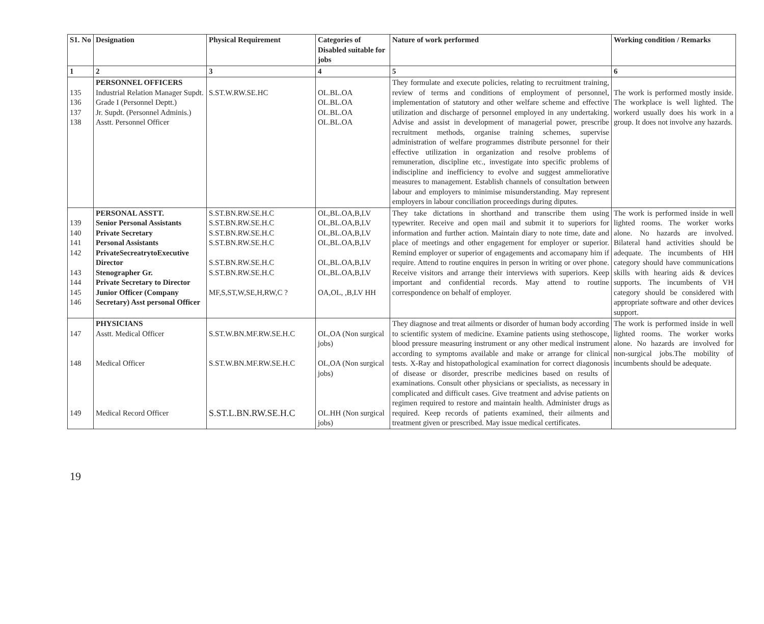| S1. No | Designation | Physical Requirement | Categories of Disabled suitable for jobs | Nature of work performed | Working condition / Remarks |
| --- | --- | --- | --- | --- | --- |
| 1 | 2 | 3 | 4 | 5 | 6 |
| 135 136 137 138 | PERSONNEL OFFICERS Industrial Relation Manager Supdt. Grade I (Personnel Deptt.) Jr. Supdt. (Personnel Adminis.) Asstt. Personnel Officer | S.ST.W.RW.SE.HC | OL.BL.OA OL.BL.OA OL.BL.OA OL.BL.OA | They formulate and execute policies, relating to recruitment training, review of terms and conditions of employment of personnel, implementation of statutory and other welfare scheme and effective utilization and discharge of personnel employed in any undertaking. Advise and assist in development of managerial power, prescribe recruitment methods, organise training schemes, supervise administration of welfare programmes distribute personnel for their effective utilization in organization and resolve problems of remuneration, discipline etc., investigate into specific problems of indiscipline and inefficiency to evolve and suggest ammeliorative measures to management. Establish channels of consultation between labour and employers to minimise misunderstanding. May represent employers in labour conciliation proceedings during diputes. | The work is performed mostly inside. The workplace is well lighted. The workerd usually does his work in a group. It does not involve any hazards. |
| 139 140 141 142 143 144 145 146 | PERSONAL ASSTT. Senior Personal Assistants Private Secretary Personal Assistants PrivateSecreatrytoExecutive Director Stenographer Gr. Private Secretary to Director Junior Officer (Company Secretary) Asst personal Officer | S.ST.BN.RW.SE.H.C S.ST.BN.RW.SE.H.C S.ST.BN.RW.SE.H.C S.ST.BN.RW.SE.H.C S.ST.BN.RW.SE.H.C S.ST.BN.RW.SE.H.C MF,S,ST,W,SE,H,RW,C ? | OL,BL.OA,B,LV OL,BL.OA,B,LV OL,BL.OA,B,LV OL,BL.OA,B,LV OL,BL.OA,B,LV OL,BL.OA,B,LV OA,OL, ,B,LV HH | They take dictations in shorthand and transcribe them using typewriter. Receive and open mail and submit it to superiors for information and further action. Maintain diary to note time, date and place of meetings and other engagement for employer or superior. Remind employer or superior of engagements and accomapany him if require. Attend to routine enquires in person in writing or over phone. Receive visitors and arrange their interviews with superiors. Keep important and confidential records. May attend to routine correspondence on behalf of employer. | The work is performed inside in well lighted rooms. The worker works alone. No hazards are involved. Bilateral hand activities should be adequate. The incumbents of HH category should have communications skills with hearing aids & devices supports. The incumbents of VH category should be considered with appropriate software and other devices support. |
| 147 148 149 | PHYSICIANS Asstt. Medical Officer Medical Officer Medical Record Officer | S.ST.W.BN.MF.RW.SE.H.C S.ST.W.BN.MF.RW.SE.H.C S.ST.L.BN.RW.SE.H.C | OL,OA (Non surgical jobs) OL,OA (Non surgical jobs) OL.HH (Non surgical jobs) | They diagnose and treat ailments or disorder of human body according to scientific system of medicine. Examine patients using stethoscope, blood pressure measuring instrument or any other medical instrument according to symptoms available and make or arrange for clinical tests. X-Ray and histopathological examination for correct diagonosis of disease or disorder, prescribe medicines based on results of examinations. Consult other physicians or specialists, as necessary in complicated and difficult cases. Give treatment and advise patients on regimen required to restore and maintain health. Administer drugs as required. Keep records of patients examined, their ailments and treatment given or prescribed. May issue medical certificates. | The work is performed inside in well lighted rooms. The worker works alone. No hazards are involved for non-surgical jobs.The mobility of incumbents should be adequate. |
19